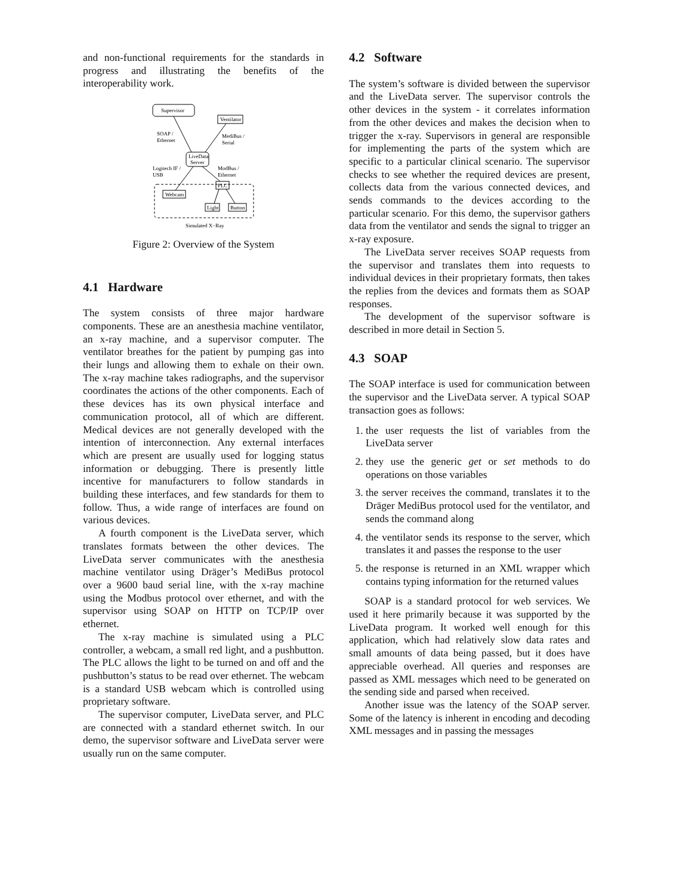and non-functional requirements for the standards in progress and illustrating the benefits of the interoperability work.
Supervisor
Ventilator
LiveData
Server
Webcam
PLC
Light
Button
SOAP /
Ethernet
MediBus /
Serial
Logitech IF /
USB
ModBus /
Ethernet
Simulated X−Ray
Figure 2: Overview of the System
4.1 Hardware
The system consists of three major hardware components. These are an anesthesia machine ventilator, an x-ray machine, and a supervisor computer. The ventilator breathes for the patient by pumping gas into their lungs and allowing them to exhale on their own. The x-ray machine takes radiographs, and the supervisor coordinates the actions of the other components. Each of these devices has its own physical interface and communication protocol, all of which are different. Medical devices are not generally developed with the intention of interconnection. Any external interfaces which are present are usually used for logging status information or debugging. There is presently little incentive for manufacturers to follow standards in building these interfaces, and few standards for them to follow. Thus, a wide range of interfaces are found on various devices.
A fourth component is the LiveData server, which translates formats between the other devices. The LiveData server communicates with the anesthesia machine ventilator using Dräger’s MediBus protocol over a 9600 baud serial line, with the x-ray machine using the Modbus protocol over ethernet, and with the supervisor using SOAP on HTTP on TCP/IP over ethernet.
The x-ray machine is simulated using a PLC controller, a webcam, a small red light, and a pushbutton. The PLC allows the light to be turned on and off and the pushbutton’s status to be read over ethernet. The webcam is a standard USB webcam which is controlled using proprietary software.
The supervisor computer, LiveData server, and PLC are connected with a standard ethernet switch. In our demo, the supervisor software and LiveData server were usually run on the same computer.
4.2 Software
The system’s software is divided between the supervisor and the LiveData server. The supervisor controls the other devices in the system - it correlates information from the other devices and makes the decision when to trigger the x-ray. Supervisors in general are responsible for implementing the parts of the system which are specific to a particular clinical scenario. The supervisor checks to see whether the required devices are present, collects data from the various connected devices, and sends commands to the devices according to the particular scenario. For this demo, the supervisor gathers data from the ventilator and sends the signal to trigger an x-ray exposure.
The LiveData server receives SOAP requests from the supervisor and translates them into requests to individual devices in their proprietary formats, then takes the replies from the devices and formats them as SOAP responses.
The development of the supervisor software is described in more detail in Section 5.
4.3 SOAP
The SOAP interface is used for communication between the supervisor and the LiveData server. A typical SOAP transaction goes as follows:
1. the user requests the list of variables from the LiveData server
2. they use the generic get or set methods to do operations on those variables
3. the server receives the command, translates it to the Dräger MediBus protocol used for the ventilator, and sends the command along
4. the ventilator sends its response to the server, which translates it and passes the response to the user
5. the response is returned in an XML wrapper which contains typing information for the returned values
SOAP is a standard protocol for web services. We used it here primarily because it was supported by the LiveData program. It worked well enough for this application, which had relatively slow data rates and small amounts of data being passed, but it does have appreciable overhead. All queries and responses are passed as XML messages which need to be generated on the sending side and parsed when received.
Another issue was the latency of the SOAP server. Some of the latency is inherent in encoding and decoding XML messages and in passing the messages